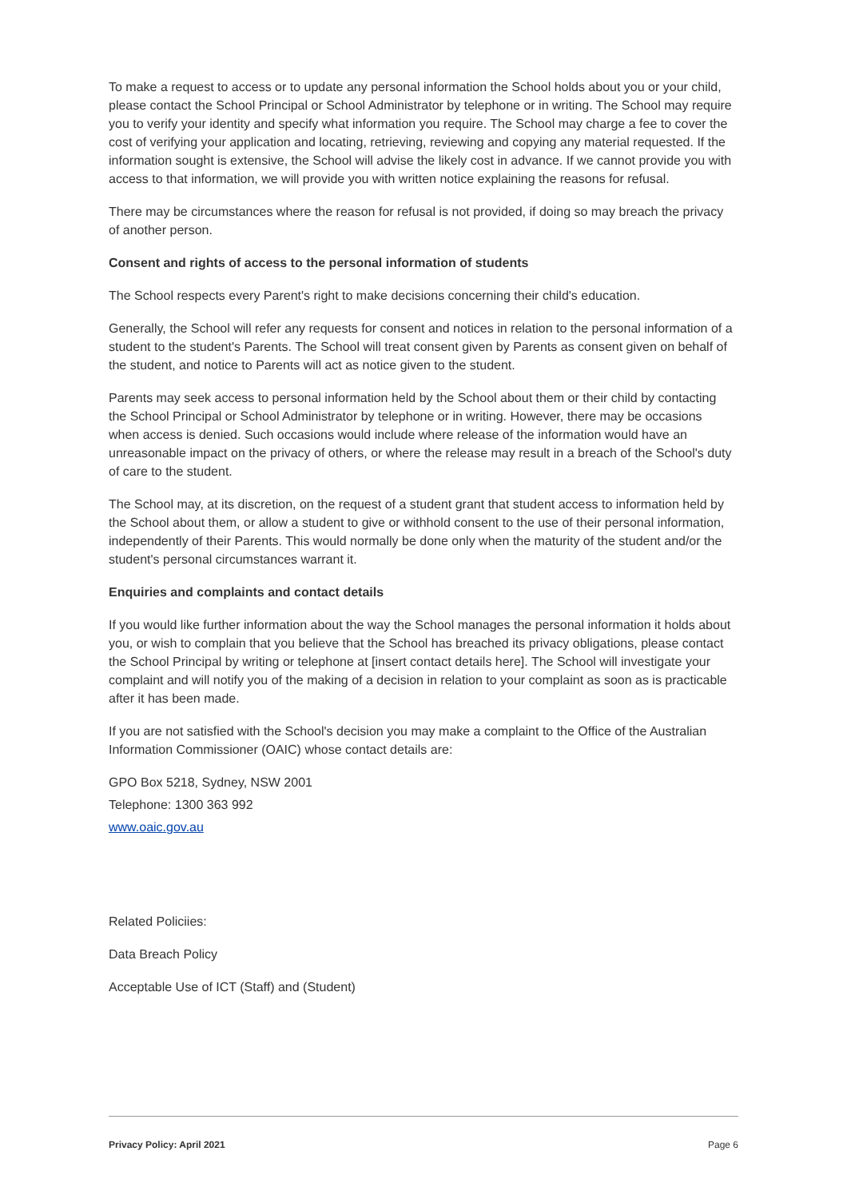To make a request to access or to update any personal information the School holds about you or your child, please contact the School Principal or School Administrator by telephone or in writing. The School may require you to verify your identity and specify what information you require. The School may charge a fee to cover the cost of verifying your application and locating, retrieving, reviewing and copying any material requested. If the information sought is extensive, the School will advise the likely cost in advance. If we cannot provide you with access to that information, we will provide you with written notice explaining the reasons for refusal.
There may be circumstances where the reason for refusal is not provided, if doing so may breach the privacy of another person.
Consent and rights of access to the personal information of students
The School respects every Parent's right to make decisions concerning their child's education.
Generally, the School will refer any requests for consent and notices in relation to the personal information of a student to the student's Parents. The School will treat consent given by Parents as consent given on behalf of the student, and notice to Parents will act as notice given to the student.
Parents may seek access to personal information held by the School about them or their child by contacting the School Principal or School Administrator by telephone or in writing. However, there may be occasions when access is denied. Such occasions would include where release of the information would have an unreasonable impact on the privacy of others, or where the release may result in a breach of the School's duty of care to the student.
The School may, at its discretion, on the request of a student grant that student access to information held by the School about them, or allow a student to give or withhold consent to the use of their personal information, independently of their Parents. This would normally be done only when the maturity of the student and/or the student's personal circumstances warrant it.
Enquiries and complaints and contact details
If you would like further information about the way the School manages the personal information it holds about you, or wish to complain that you believe that the School has breached its privacy obligations, please contact the School Principal by writing or telephone at [insert contact details here]. The School will investigate your complaint and will notify you of the making of a decision in relation to your complaint as soon as is practicable after it has been made.
If you are not satisfied with the School's decision you may make a complaint to the Office of the Australian Information Commissioner (OAIC) whose contact details are:
GPO Box 5218, Sydney, NSW 2001
Telephone: 1300 363 992
www.oaic.gov.au
Related Policiies:
Data Breach Policy
Acceptable Use of ICT (Staff) and (Student)
Privacy Policy: April 2021 Page 6